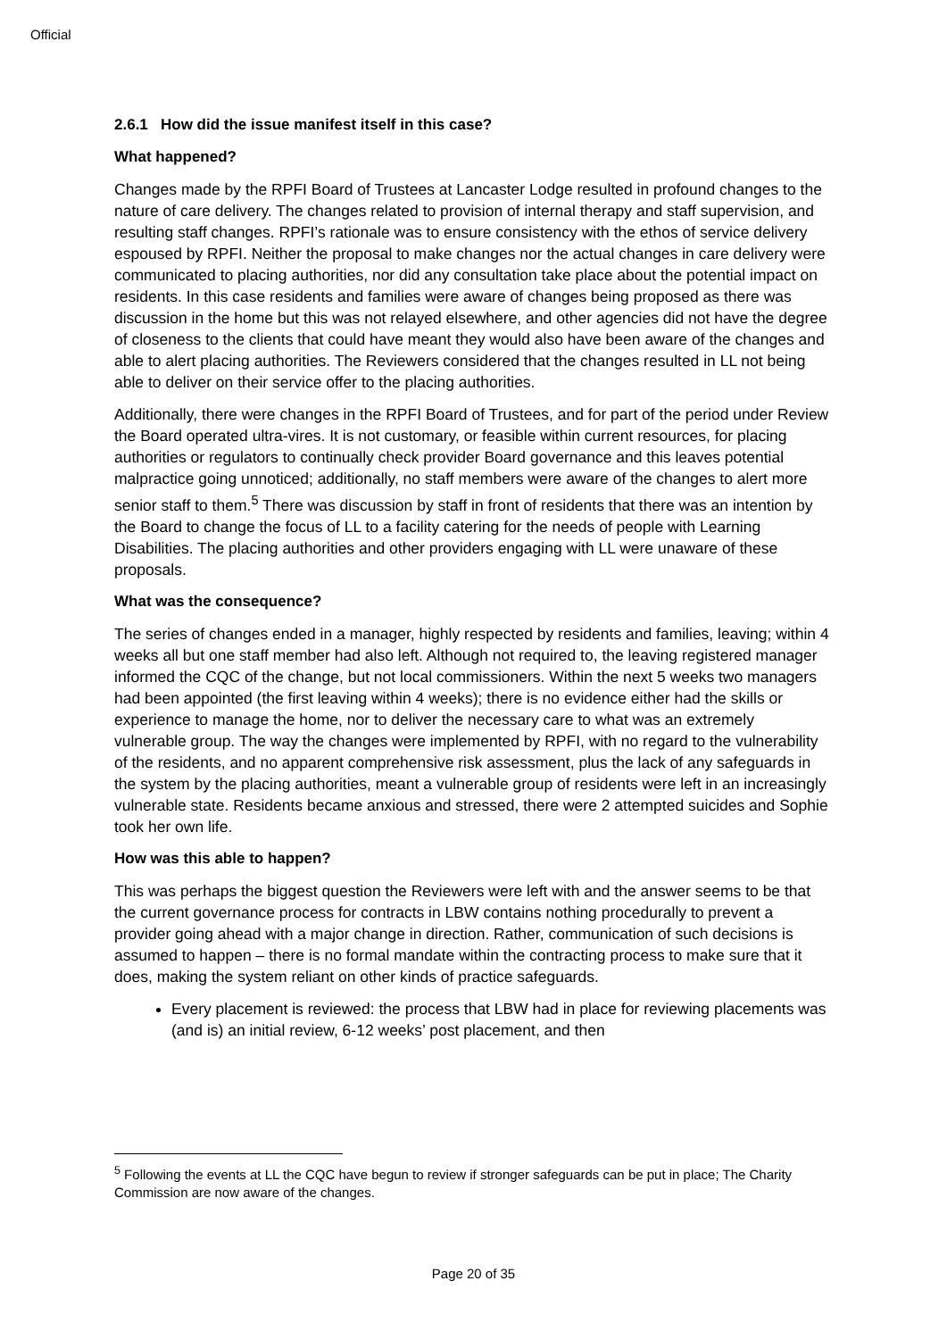Official
2.6.1 How did the issue manifest itself in this case?
What happened?
Changes made by the RPFI Board of Trustees at Lancaster Lodge resulted in profound changes to the nature of care delivery. The changes related to provision of internal therapy and staff supervision, and resulting staff changes. RPFI’s rationale was to ensure consistency with the ethos of service delivery espoused by RPFI. Neither the proposal to make changes nor the actual changes in care delivery were communicated to placing authorities, nor did any consultation take place about the potential impact on residents. In this case residents and families were aware of changes being proposed as there was discussion in the home but this was not relayed elsewhere, and other agencies did not have the degree of closeness to the clients that could have meant they would also have been aware of the changes and able to alert placing authorities. The Reviewers considered that the changes resulted in LL not being able to deliver on their service offer to the placing authorities.
Additionally, there were changes in the RPFI Board of Trustees, and for part of the period under Review the Board operated ultra-vires. It is not customary, or feasible within current resources, for placing authorities or regulators to continually check provider Board governance and this leaves potential malpractice going unnoticed; additionally, no staff members were aware of the changes to alert more senior staff to them.<sup>5</sup> There was discussion by staff in front of residents that there was an intention by the Board to change the focus of LL to a facility catering for the needs of people with Learning Disabilities. The placing authorities and other providers engaging with LL were unaware of these proposals.
What was the consequence?
The series of changes ended in a manager, highly respected by residents and families, leaving; within 4 weeks all but one staff member had also left. Although not required to, the leaving registered manager informed the CQC of the change, but not local commissioners. Within the next 5 weeks two managers had been appointed (the first leaving within 4 weeks); there is no evidence either had the skills or experience to manage the home, nor to deliver the necessary care to what was an extremely vulnerable group. The way the changes were implemented by RPFI, with no regard to the vulnerability of the residents, and no apparent comprehensive risk assessment, plus the lack of any safeguards in the system by the placing authorities, meant a vulnerable group of residents were left in an increasingly vulnerable state. Residents became anxious and stressed, there were 2 attempted suicides and Sophie took her own life.
How was this able to happen?
This was perhaps the biggest question the Reviewers were left with and the answer seems to be that the current governance process for contracts in LBW contains nothing procedurally to prevent a provider going ahead with a major change in direction. Rather, communication of such decisions is assumed to happen – there is no formal mandate within the contracting process to make sure that it does, making the system reliant on other kinds of practice safeguards.
Every placement is reviewed: the process that LBW had in place for reviewing placements was (and is) an initial review, 6-12 weeks’ post placement, and then
<sup>5</sup> Following the events at LL the CQC have begun to review if stronger safeguards can be put in place; The Charity Commission are now aware of the changes.
Page 20 of 35